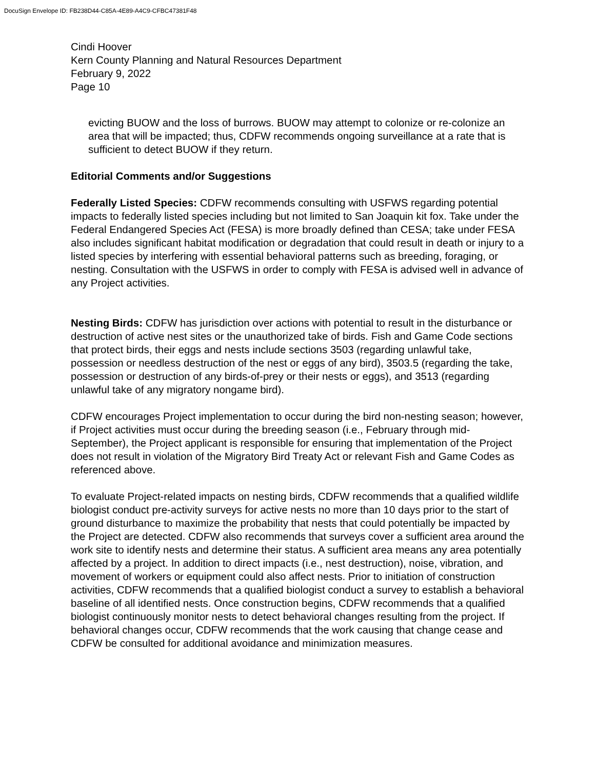DocuSign Envelope ID: FB238D44-C85A-4E89-A4C9-CFBC47381F48
Cindi Hoover
Kern County Planning and Natural Resources Department
February 9, 2022
Page 10
evicting BUOW and the loss of burrows. BUOW may attempt to colonize or re-colonize an area that will be impacted; thus, CDFW recommends ongoing surveillance at a rate that is sufficient to detect BUOW if they return.
Editorial Comments and/or Suggestions
Federally Listed Species: CDFW recommends consulting with USFWS regarding potential impacts to federally listed species including but not limited to San Joaquin kit fox. Take under the Federal Endangered Species Act (FESA) is more broadly defined than CESA; take under FESA also includes significant habitat modification or degradation that could result in death or injury to a listed species by interfering with essential behavioral patterns such as breeding, foraging, or nesting. Consultation with the USFWS in order to comply with FESA is advised well in advance of any Project activities.
Nesting Birds: CDFW has jurisdiction over actions with potential to result in the disturbance or destruction of active nest sites or the unauthorized take of birds. Fish and Game Code sections that protect birds, their eggs and nests include sections 3503 (regarding unlawful take, possession or needless destruction of the nest or eggs of any bird), 3503.5 (regarding the take, possession or destruction of any birds-of-prey or their nests or eggs), and 3513 (regarding unlawful take of any migratory nongame bird).
CDFW encourages Project implementation to occur during the bird non-nesting season; however, if Project activities must occur during the breeding season (i.e., February through mid-September), the Project applicant is responsible for ensuring that implementation of the Project does not result in violation of the Migratory Bird Treaty Act or relevant Fish and Game Codes as referenced above.
To evaluate Project-related impacts on nesting birds, CDFW recommends that a qualified wildlife biologist conduct pre-activity surveys for active nests no more than 10 days prior to the start of ground disturbance to maximize the probability that nests that could potentially be impacted by the Project are detected. CDFW also recommends that surveys cover a sufficient area around the work site to identify nests and determine their status. A sufficient area means any area potentially affected by a project. In addition to direct impacts (i.e., nest destruction), noise, vibration, and movement of workers or equipment could also affect nests. Prior to initiation of construction activities, CDFW recommends that a qualified biologist conduct a survey to establish a behavioral baseline of all identified nests. Once construction begins, CDFW recommends that a qualified biologist continuously monitor nests to detect behavioral changes resulting from the project. If behavioral changes occur, CDFW recommends that the work causing that change cease and CDFW be consulted for additional avoidance and minimization measures.